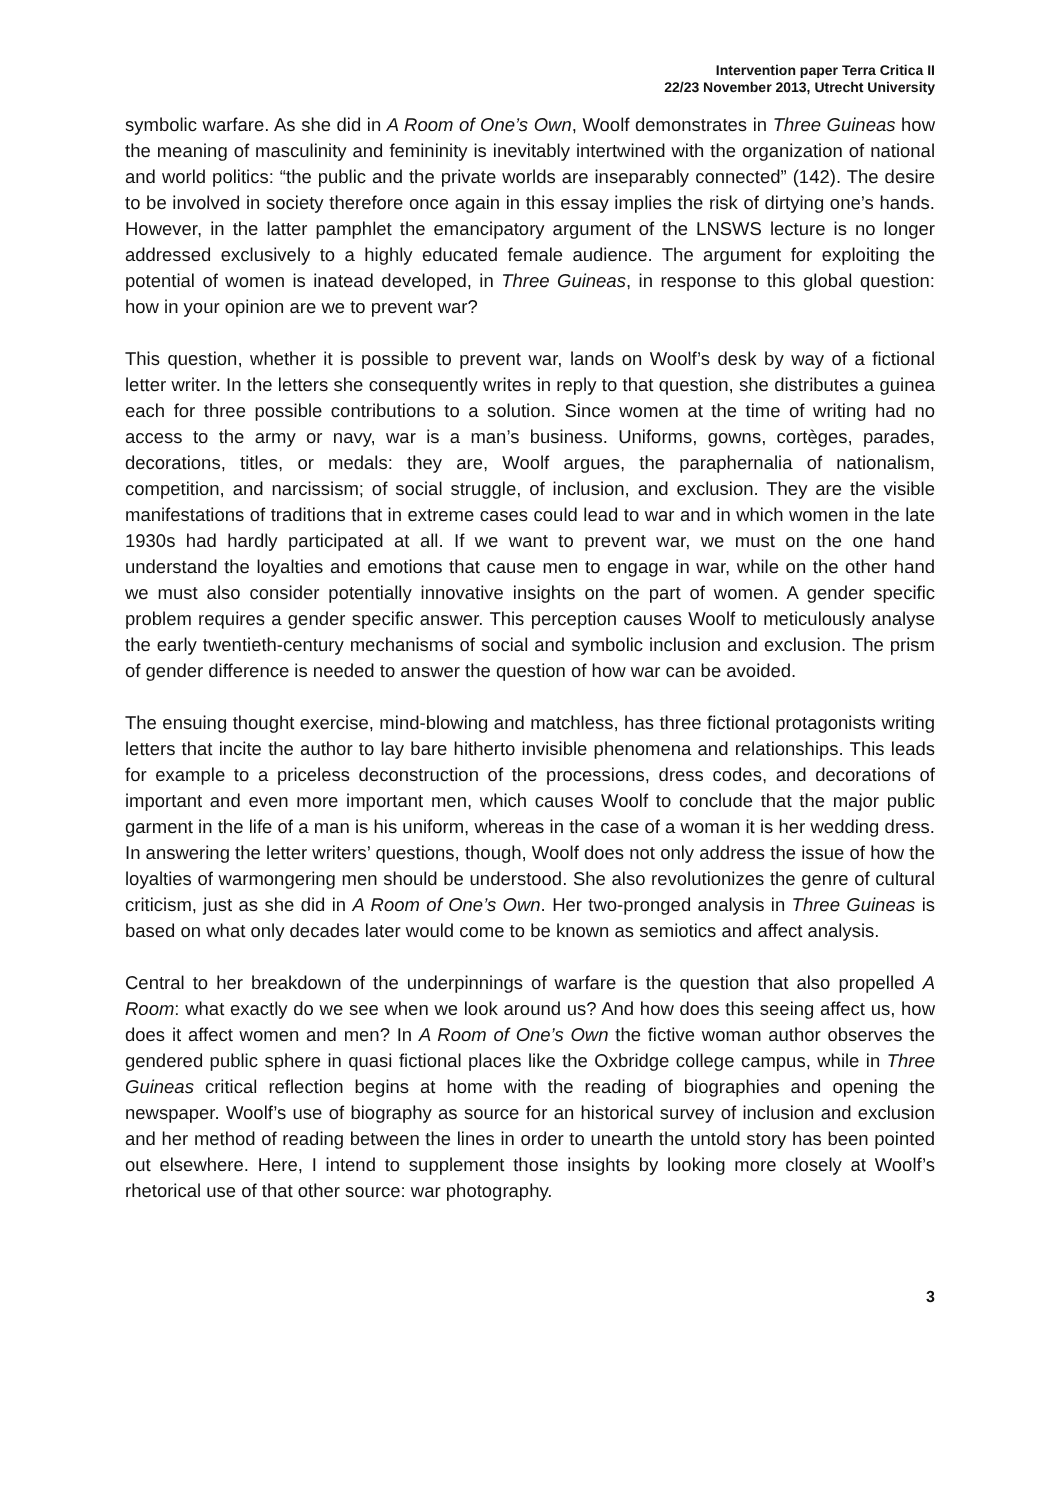Intervention paper Terra Critica II
22/23 November 2013, Utrecht University
symbolic warfare. As she did in A Room of One’s Own, Woolf demonstrates in Three Guineas how the meaning of masculinity and femininity is inevitably intertwined with the organization of national and world politics: “the public and the private worlds are inseparably connected” (142). The desire to be involved in society therefore once again in this essay implies the risk of dirtying one’s hands. However, in the latter pamphlet the emancipatory argument of the LNSWS lecture is no longer addressed exclusively to a highly educated female audience. The argument for exploiting the potential of women is inatead developed, in Three Guineas, in response to this global question: how in your opinion are we to prevent war?
This question, whether it is possible to prevent war, lands on Woolf’s desk by way of a fictional letter writer. In the letters she consequently writes in reply to that question, she distributes a guinea each for three possible contributions to a solution. Since women at the time of writing had no access to the army or navy, war is a man’s business. Uniforms, gowns, cortèges, parades, decorations, titles, or medals: they are, Woolf argues, the paraphernalia of nationalism, competition, and narcissism; of social struggle, of inclusion, and exclusion. They are the visible manifestations of traditions that in extreme cases could lead to war and in which women in the late 1930s had hardly participated at all. If we want to prevent war, we must on the one hand understand the loyalties and emotions that cause men to engage in war, while on the other hand we must also consider potentially innovative insights on the part of women. A gender specific problem requires a gender specific answer. This perception causes Woolf to meticulously analyse the early twentieth-century mechanisms of social and symbolic inclusion and exclusion. The prism of gender difference is needed to answer the question of how war can be avoided.
The ensuing thought exercise, mind-blowing and matchless, has three fictional protagonists writing letters that incite the author to lay bare hitherto invisible phenomena and relationships. This leads for example to a priceless deconstruction of the processions, dress codes, and decorations of important and even more important men, which causes Woolf to conclude that the major public garment in the life of a man is his uniform, whereas in the case of a woman it is her wedding dress. In answering the letter writers’ questions, though, Woolf does not only address the issue of how the loyalties of warmongering men should be understood. She also revolutionizes the genre of cultural criticism, just as she did in A Room of One’s Own. Her two-pronged analysis in Three Guineas is based on what only decades later would come to be known as semiotics and affect analysis.
Central to her breakdown of the underpinnings of warfare is the question that also propelled A Room: what exactly do we see when we look around us? And how does this seeing affect us, how does it affect women and men? In A Room of One’s Own the fictive woman author observes the gendered public sphere in quasi fictional places like the Oxbridge college campus, while in Three Guineas critical reflection begins at home with the reading of biographies and opening the newspaper. Woolf’s use of biography as source for an historical survey of inclusion and exclusion and her method of reading between the lines in order to unearth the untold story has been pointed out elsewhere. Here, I intend to supplement those insights by looking more closely at Woolf’s rhetorical use of that other source: war photography.
3